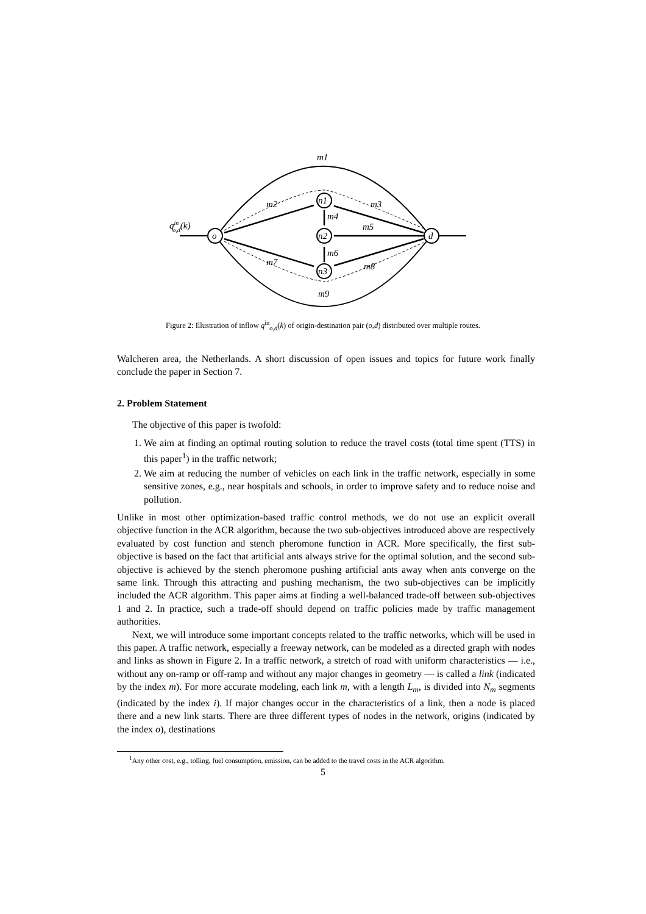o
d
n1
n2
n3
m1
m2
m3
m4
m5
m6
m7
m8
m9
qino,d(k)
Figure 2: Illustration of inflow q<sup>in</sup><sub>o,d</sub>(k) of origin-destination pair (o,d) distributed over multiple routes.
Walcheren area, the Netherlands. A short discussion of open issues and topics for future work finally conclude the paper in Section 7.
2. Problem Statement
The objective of this paper is twofold:
1. We aim at finding an optimal routing solution to reduce the travel costs (total time spent (TTS) in this paper<sup>1</sup>) in the traffic network;
2. We aim at reducing the number of vehicles on each link in the traffic network, especially in some sensitive zones, e.g., near hospitals and schools, in order to improve safety and to reduce noise and pollution.
Unlike in most other optimization-based traffic control methods, we do not use an explicit overall objective function in the ACR algorithm, because the two sub-objectives introduced above are respectively evaluated by cost function and stench pheromone function in ACR. More specifically, the first sub-objective is based on the fact that artificial ants always strive for the optimal solution, and the second sub-objective is achieved by the stench pheromone pushing artificial ants away when ants converge on the same link. Through this attracting and pushing mechanism, the two sub-objectives can be implicitly included the ACR algorithm. This paper aims at finding a well-balanced trade-off between sub-objectives 1 and 2. In practice, such a trade-off should depend on traffic policies made by traffic management authorities.
Next, we will introduce some important concepts related to the traffic networks, which will be used in this paper. A traffic network, especially a freeway network, can be modeled as a directed graph with nodes and links as shown in Figure 2. In a traffic network, a stretch of road with uniform characteristics — i.e., without any on-ramp or off-ramp and without any major changes in geometry — is called a link (indicated by the index m). For more accurate modeling, each link m, with a length L<sub>m</sub>, is divided into N<sub>m</sub> segments (indicated by the index i). If major changes occur in the characteristics of a link, then a node is placed there and a new link starts. There are three different types of nodes in the network, origins (indicated by the index o), destinations
<sup>1</sup> Any other cost, e.g., tolling, fuel consumption, emission, can be added to the travel costs in the ACR algorithm.
5